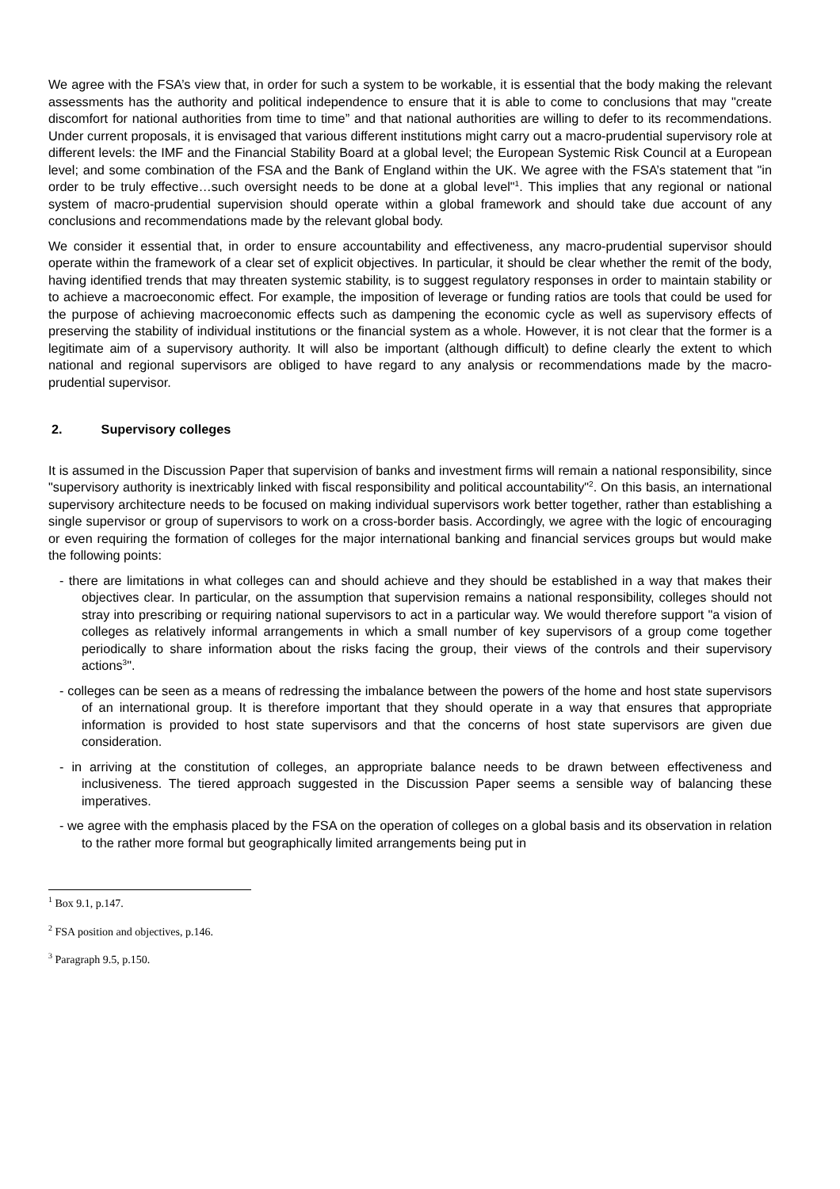We agree with the FSA’s view that, in order for such a system to be workable, it is essential that the body making the relevant assessments has the authority and political independence to ensure that it is able to come to conclusions that may "create discomfort for national authorities from time to time” and that national authorities are willing to defer to its recommendations. Under current proposals, it is envisaged that various different institutions might carry out a macro-prudential supervisory role at different levels: the IMF and the Financial Stability Board at a global level; the European Systemic Risk Council at a European level; and some combination of the FSA and the Bank of England within the UK. We agree with the FSA’s statement that "in order to be truly effective…such oversight needs to be done at a global level"<sup>1</sup>. This implies that any regional or national system of macro-prudential supervision should operate within a global framework and should take due account of any conclusions and recommendations made by the relevant global body.
We consider it essential that, in order to ensure accountability and effectiveness, any macro-prudential supervisor should operate within the framework of a clear set of explicit objectives. In particular, it should be clear whether the remit of the body, having identified trends that may threaten systemic stability, is to suggest regulatory responses in order to maintain stability or to achieve a macroeconomic effect. For example, the imposition of leverage or funding ratios are tools that could be used for the purpose of achieving macroeconomic effects such as dampening the economic cycle as well as supervisory effects of preserving the stability of individual institutions or the financial system as a whole. However, it is not clear that the former is a legitimate aim of a supervisory authority. It will also be important (although difficult) to define clearly the extent to which national and regional supervisors are obliged to have regard to any analysis or recommendations made by the macro-prudential supervisor.
2. Supervisory colleges
It is assumed in the Discussion Paper that supervision of banks and investment firms will remain a national responsibility, since "supervisory authority is inextricably linked with fiscal responsibility and political accountability"<sup>2</sup>. On this basis, an international supervisory architecture needs to be focused on making individual supervisors work better together, rather than establishing a single supervisor or group of supervisors to work on a cross-border basis. Accordingly, we agree with the logic of encouraging or even requiring the formation of colleges for the major international banking and financial services groups but would make the following points:
- there are limitations in what colleges can and should achieve and they should be established in a way that makes their objectives clear. In particular, on the assumption that supervision remains a national responsibility, colleges should not stray into prescribing or requiring national supervisors to act in a particular way. We would therefore support "a vision of colleges as relatively informal arrangements in which a small number of key supervisors of a group come together periodically to share information about the risks facing the group, their views of the controls and their supervisory actions<sup>3</sup>".
- colleges can be seen as a means of redressing the imbalance between the powers of the home and host state supervisors of an international group. It is therefore important that they should operate in a way that ensures that appropriate information is provided to host state supervisors and that the concerns of host state supervisors are given due consideration.
- in arriving at the constitution of colleges, an appropriate balance needs to be drawn between effectiveness and inclusiveness. The tiered approach suggested in the Discussion Paper seems a sensible way of balancing these imperatives.
- we agree with the emphasis placed by the FSA on the operation of colleges on a global basis and its observation in relation to the rather more formal but geographically limited arrangements being put in
<sup>1</sup> Box 9.1, p.147.
<sup>2</sup> FSA position and objectives, p.146.
<sup>3</sup> Paragraph 9.5, p.150.